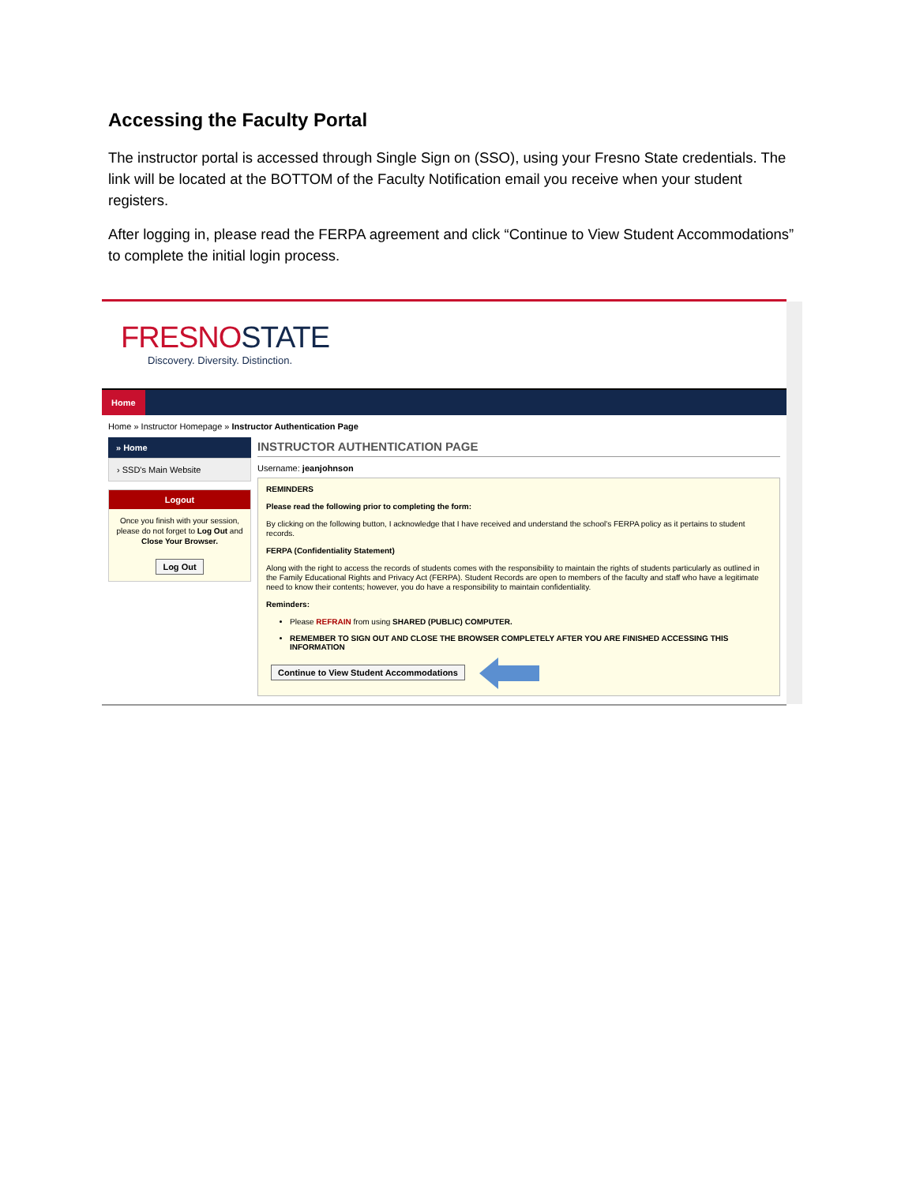Accessing the Faculty Portal
The instructor portal is accessed through Single Sign on (SSO), using your Fresno State credentials. The link will be located at the BOTTOM of the Faculty Notification email you receive when your student registers.
After logging in, please read the FERPA agreement and click “Continue to View Student Accommodations” to complete the initial login process.
FRESNOSTATE
Discovery. Diversity. Distinction.
Home
Home » Instructor Homepage » Instructor Authentication Page
» Home
› SSD's Main Website
Logout
Once you finish with your session, please do not forget to Log Out and Close Your Browser.
Log Out
INSTRUCTOR AUTHENTICATION PAGE
Username: jeanjohnson
REMINDERS
Please read the following prior to completing the form:
By clicking on the following button, I acknowledge that I have received and understand the school's FERPA policy as it pertains to student records.
FERPA (Confidentiality Statement)
Along with the right to access the records of students comes with the responsibility to maintain the rights of students particularly as outlined in the Family Educational Rights and Privacy Act (FERPA). Student Records are open to members of the faculty and staff who have a legitimate need to know their contents; however, you do have a responsibility to maintain confidentiality.
Reminders:
Please REFRAIN from using SHARED (PUBLIC) COMPUTER.
REMEMBER TO SIGN OUT AND CLOSE THE BROWSER COMPLETELY AFTER YOU ARE FINISHED ACCESSING THIS INFORMATION
Continue to View Student Accommodations